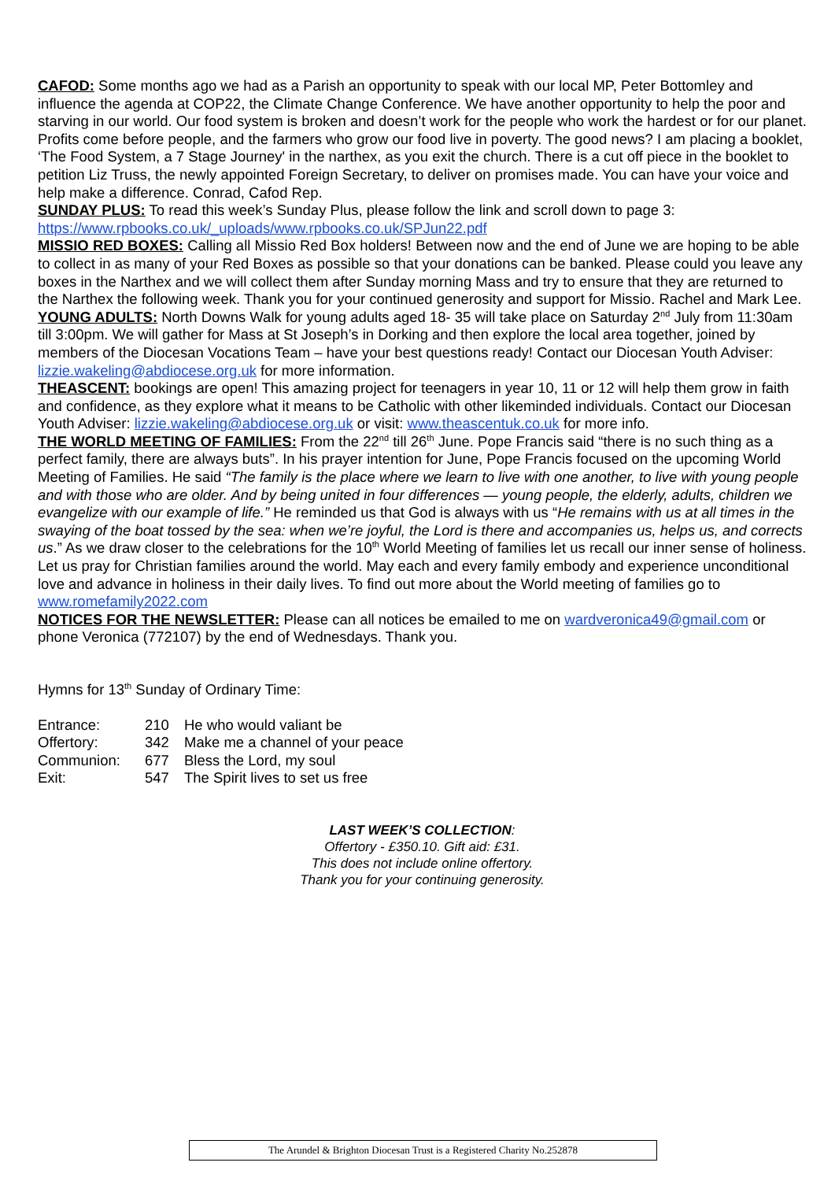CAFOD: Some months ago we had as a Parish an opportunity to speak with our local MP, Peter Bottomley and influence the agenda at COP22, the Climate Change Conference. We have another opportunity to help the poor and starving in our world. Our food system is broken and doesn’t work for the people who work the hardest or for our planet. Profits come before people, and the farmers who grow our food live in poverty. The good news? I am placing a booklet, ‘The Food System, a 7 Stage Journey' in the narthex, as you exit the church. There is a cut off piece in the booklet to petition Liz Truss, the newly appointed Foreign Secretary, to deliver on promises made. You can have your voice and help make a difference. Conrad, Cafod Rep.
SUNDAY PLUS: To read this week’s Sunday Plus, please follow the link and scroll down to page 3: https://www.rpbooks.co.uk/_uploads/www.rpbooks.co.uk/SPJun22.pdf
MISSIO RED BOXES: Calling all Missio Red Box holders! Between now and the end of June we are hoping to be able to collect in as many of your Red Boxes as possible so that your donations can be banked. Please could you leave any boxes in the Narthex and we will collect them after Sunday morning Mass and try to ensure that they are returned to the Narthex the following week. Thank you for your continued generosity and support for Missio. Rachel and Mark Lee.
YOUNG ADULTS: North Downs Walk for young adults aged 18- 35 will take place on Saturday 2<sup>nd</sup> July from 11:30am till 3:00pm. We will gather for Mass at St Joseph’s in Dorking and then explore the local area together, joined by members of the Diocesan Vocations Team – have your best questions ready! Contact our Diocesan Youth Adviser: lizzie.wakeling@abdiocese.org.uk for more information.
THEASCENT: bookings are open! This amazing project for teenagers in year 10, 11 or 12 will help them grow in faith and confidence, as they explore what it means to be Catholic with other likeminded individuals. Contact our Diocesan Youth Adviser: lizzie.wakeling@abdiocese.org.uk or visit: www.theascentuk.co.uk for more info.
THE WORLD MEETING OF FAMILIES: From the 22<sup>nd</sup> till 26<sup>th</sup> June. Pope Francis said “there is no such thing as a perfect family, there are always buts”. In his prayer intention for June, Pope Francis focused on the upcoming World Meeting of Families. He said “The family is the place where we learn to live with one another, to live with young people and with those who are older. And by being united in four differences — young people, the elderly, adults, children we evangelize with our example of life.” He reminded us that God is always with us “He remains with us at all times in the swaying of the boat tossed by the sea: when we’re joyful, the Lord is there and accompanies us, helps us, and corrects us.” As we draw closer to the celebrations for the 10<sup>th</sup> World Meeting of families let us recall our inner sense of holiness. Let us pray for Christian families around the world. May each and every family embody and experience unconditional love and advance in holiness in their daily lives. To find out more about the World meeting of families go to www.romefamily2022.com
NOTICES FOR THE NEWSLETTER: Please can all notices be emailed to me on wardveronica49@gmail.com or phone Veronica (772107) by the end of Wednesdays. Thank you.
Hymns for 13<sup>th</sup> Sunday of Ordinary Time:
| Entrance: | 210 | He who would valiant be |
| Offertory: | 342 | Make me a channel of your peace |
| Communion: | 677 | Bless the Lord, my soul |
| Exit: | 547 | The Spirit lives to set us free |
LAST WEEK’S COLLECTION:
Offertory - £350.10. Gift aid: £31.
This does not include online offertory.
Thank you for your continuing generosity.
The Arundel & Brighton Diocesan Trust is a Registered Charity No.252878